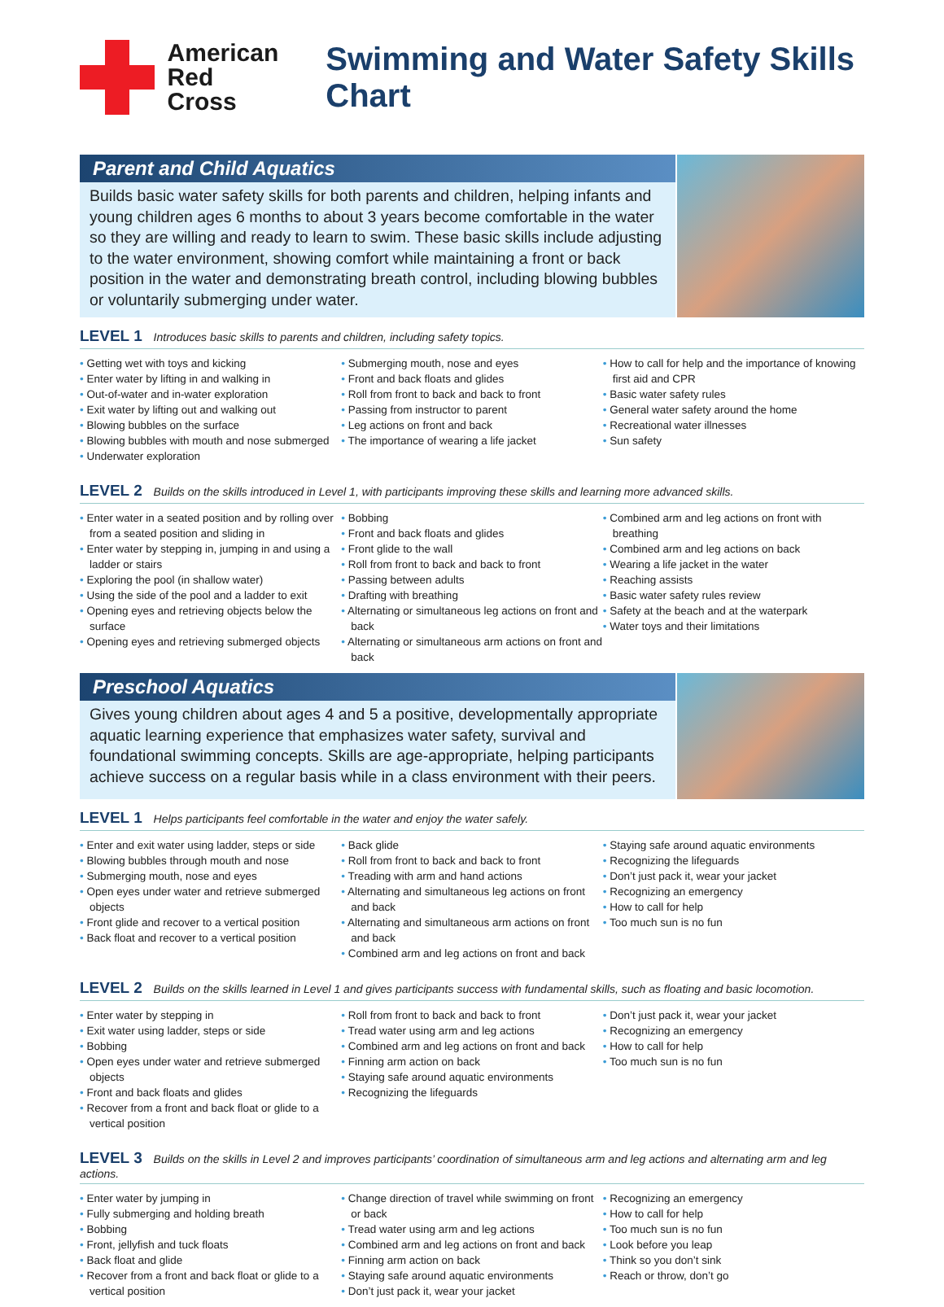American
Red Cross
Swimming and Water Safety Skills Chart
Parent and Child Aquatics
Builds basic water safety skills for both parents and children, helping infants and young children ages 6 months to about 3 years become comfortable in the water so they are willing and ready to learn to swim. These basic skills include adjusting to the water environment, showing comfort while maintaining a front or back position in the water and demonstrating breath control, including blowing bubbles or voluntarily submerging under water.
LEVEL 1 Introduces basic skills to parents and children, including safety topics.
• Getting wet with toys and kicking
• Enter water by lifting in and walking in
• Out-of-water and in-water exploration
• Exit water by lifting out and walking out
• Blowing bubbles on the surface
• Blowing bubbles with mouth and nose submerged
• Underwater exploration
• Submerging mouth, nose and eyes
• Front and back floats and glides
• Roll from front to back and back to front
• Passing from instructor to parent
• Leg actions on front and back
• The importance of wearing a life jacket
• How to call for help and the importance of knowing first aid and CPR
• Basic water safety rules
• General water safety around the home
• Recreational water illnesses
• Sun safety
LEVEL 2 Builds on the skills introduced in Level 1, with participants improving these skills and learning more advanced skills.
• Enter water in a seated position and by rolling over from a seated position and sliding in
• Enter water by stepping in, jumping in and using a ladder or stairs
• Exploring the pool (in shallow water)
• Using the side of the pool and a ladder to exit
• Opening eyes and retrieving objects below the surface
• Opening eyes and retrieving submerged objects
• Bobbing
• Front and back floats and glides
• Front glide to the wall
• Roll from front to back and back to front
• Passing between adults
• Drafting with breathing
• Alternating or simultaneous leg actions on front and back
• Alternating or simultaneous arm actions on front and back
• Combined arm and leg actions on front with breathing
• Combined arm and leg actions on back
• Wearing a life jacket in the water
• Reaching assists
• Basic water safety rules review
• Safety at the beach and at the waterpark
• Water toys and their limitations
Preschool Aquatics
Gives young children about ages 4 and 5 a positive, developmentally appropriate aquatic learning experience that emphasizes water safety, survival and foundational swimming concepts. Skills are age-appropriate, helping participants achieve success on a regular basis while in a class environment with their peers.
LEVEL 1 Helps participants feel comfortable in the water and enjoy the water safely.
• Enter and exit water using ladder, steps or side
• Blowing bubbles through mouth and nose
• Submerging mouth, nose and eyes
• Open eyes under water and retrieve submerged objects
• Front glide and recover to a vertical position
• Back float and recover to a vertical position
• Back glide
• Roll from front to back and back to front
• Treading with arm and hand actions
• Alternating and simultaneous leg actions on front and back
• Alternating and simultaneous arm actions on front and back
• Combined arm and leg actions on front and back
• Staying safe around aquatic environments
• Recognizing the lifeguards
• Don’t just pack it, wear your jacket
• Recognizing an emergency
• How to call for help
• Too much sun is no fun
LEVEL 2 Builds on the skills learned in Level 1 and gives participants success with fundamental skills, such as floating and basic locomotion.
• Enter water by stepping in
• Exit water using ladder, steps or side
• Bobbing
• Open eyes under water and retrieve submerged objects
• Front and back floats and glides
• Recover from a front and back float or glide to a vertical position
• Roll from front to back and back to front
• Tread water using arm and leg actions
• Combined arm and leg actions on front and back
• Finning arm action on back
• Staying safe around aquatic environments
• Recognizing the lifeguards
• Don’t just pack it, wear your jacket
• Recognizing an emergency
• How to call for help
• Too much sun is no fun
LEVEL 3 Builds on the skills in Level 2 and improves participants’ coordination of simultaneous arm and leg actions and alternating arm and leg actions.
• Enter water by jumping in
• Fully submerging and holding breath
• Bobbing
• Front, jellyfish and tuck floats
• Back float and glide
• Recover from a front and back float or glide to a vertical position
• Change direction of travel while swimming on front or back
• Tread water using arm and leg actions
• Combined arm and leg actions on front and back
• Finning arm action on back
• Staying safe around aquatic environments
• Don’t just pack it, wear your jacket
• Recognizing an emergency
• How to call for help
• Too much sun is no fun
• Look before you leap
• Think so you don’t sink
• Reach or throw, don’t go